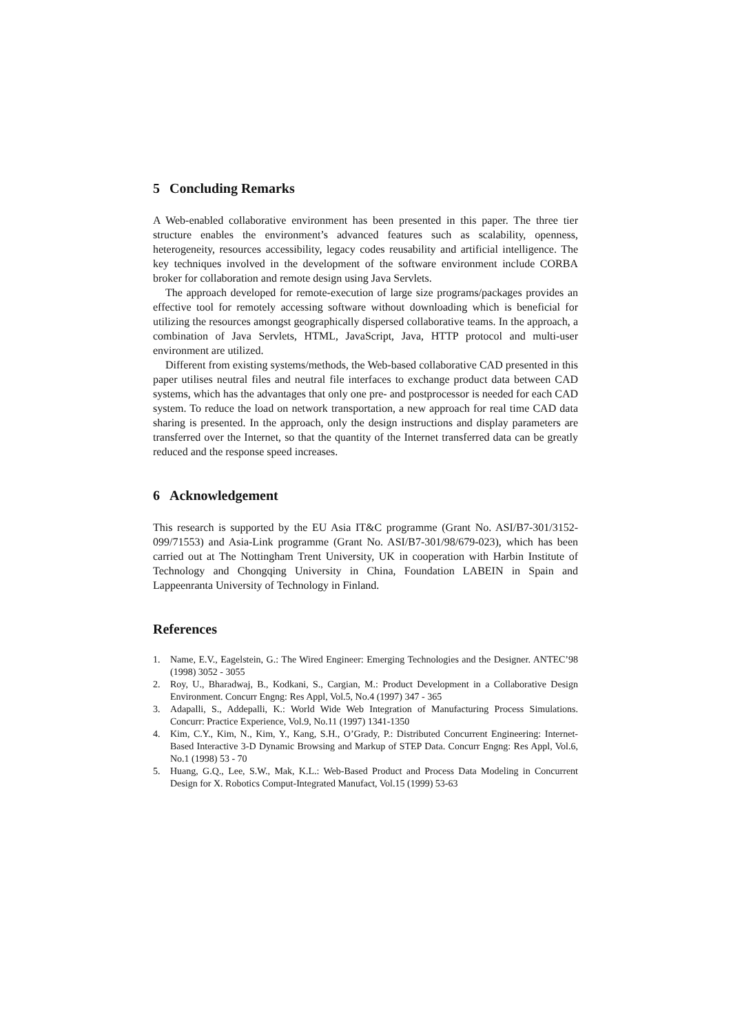5 Concluding Remarks
A Web-enabled collaborative environment has been presented in this paper. The three tier structure enables the environment’s advanced features such as scalability, openness, heterogeneity, resources accessibility, legacy codes reusability and artificial intelligence. The key techniques involved in the development of the software environment include CORBA broker for collaboration and remote design using Java Servlets.
The approach developed for remote-execution of large size programs/packages provides an effective tool for remotely accessing software without downloading which is beneficial for utilizing the resources amongst geographically dispersed collaborative teams. In the approach, a combination of Java Servlets, HTML, JavaScript, Java, HTTP protocol and multi-user environment are utilized.
Different from existing systems/methods, the Web-based collaborative CAD presented in this paper utilises neutral files and neutral file interfaces to exchange product data between CAD systems, which has the advantages that only one pre- and postprocessor is needed for each CAD system. To reduce the load on network transportation, a new approach for real time CAD data sharing is presented. In the approach, only the design instructions and display parameters are transferred over the Internet, so that the quantity of the Internet transferred data can be greatly reduced and the response speed increases.
6 Acknowledgement
This research is supported by the EU Asia IT&C programme (Grant No. ASI/B7-301/3152-099/71553) and Asia-Link programme (Grant No. ASI/B7-301/98/679-023), which has been carried out at The Nottingham Trent University, UK in cooperation with Harbin Institute of Technology and Chongqing University in China, Foundation LABEIN in Spain and Lappeenranta University of Technology in Finland.
References
1. Name, E.V., Eagelstein, G.: The Wired Engineer: Emerging Technologies and the Designer. ANTEC’98 (1998) 3052 - 3055
2. Roy, U., Bharadwaj, B., Kodkani, S., Cargian, M.: Product Development in a Collaborative Design Environment. Concurr Engng: Res Appl, Vol.5, No.4 (1997) 347 - 365
3. Adapalli, S., Addepalli, K.: World Wide Web Integration of Manufacturing Process Simulations. Concurr: Practice Experience, Vol.9, No.11 (1997) 1341-1350
4. Kim, C.Y., Kim, N., Kim, Y., Kang, S.H., O’Grady, P.: Distributed Concurrent Engineering: Internet-Based Interactive 3-D Dynamic Browsing and Markup of STEP Data. Concurr Engng: Res Appl, Vol.6, No.1 (1998) 53 - 70
5. Huang, G.Q., Lee, S.W., Mak, K.L.: Web-Based Product and Process Data Modeling in Concurrent Design for X. Robotics Comput-Integrated Manufact, Vol.15 (1999) 53-63